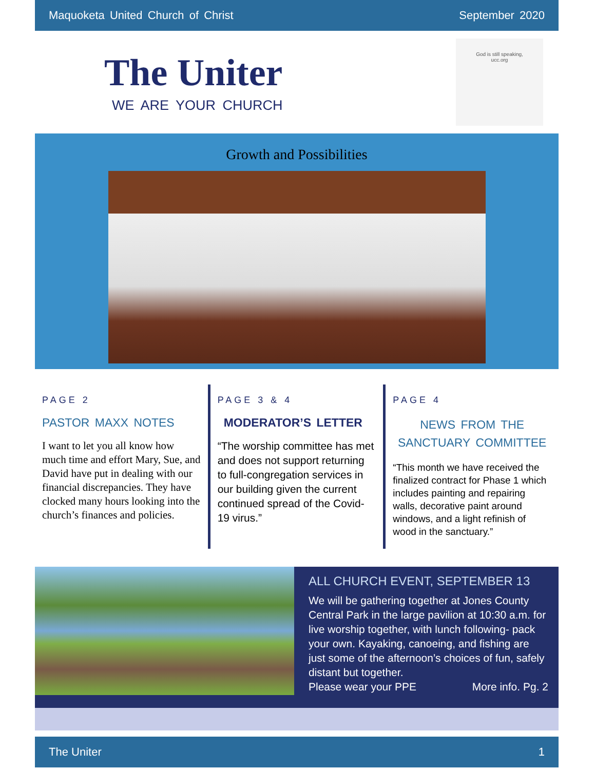Maquoketa United Church of Christ September 2020
The Uniter
WE ARE YOUR CHURCH
God is still speaking,
ucc.org
Growth and Possibilities
PAGE 2
PASTOR MAXX NOTES
I want to let you all know how much time and effort Mary, Sue, and David have put in dealing with our financial discrepancies. They have clocked many hours looking into the church’s finances and policies.
PAGE 3 & 4
MODERATOR’S LETTER
“The worship committee has met and does not support returning to full-congregation services in our building given the current continued spread of the Covid-19 virus.”
PAGE 4
NEWS FROM THE
SANCTUARY COMMITTEE
“This month we have received the finalized contract for Phase 1 which includes painting and repairing walls, decorative paint around windows, and a light refinish of wood in the sanctuary.”
ALL CHURCH EVENT, SEPTEMBER 13
We will be gathering together at Jones County Central Park in the large pavilion at 10:30 a.m. for live worship together, with lunch following- pack your own. Kayaking, canoeing, and fishing are just some of the afternoon’s choices of fun, safely distant but together.
Please wear your PPE More info. Pg. 2
The Uniter 1